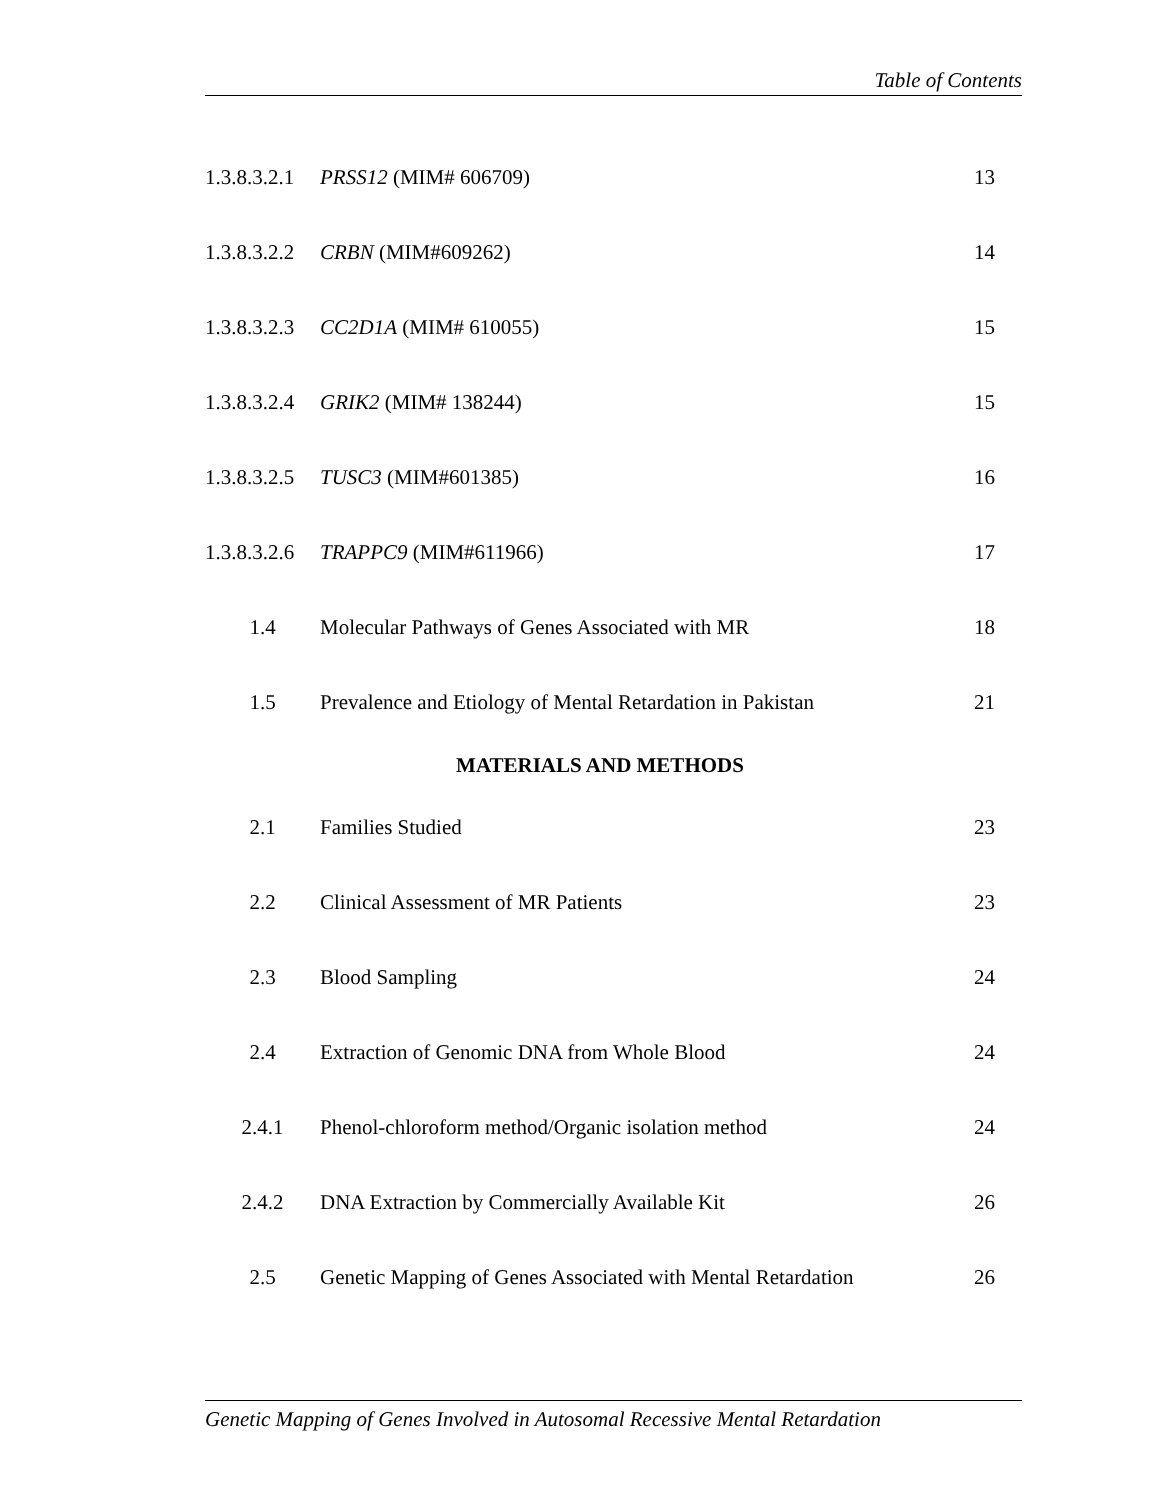Table of Contents
| 1.3.8.3.2.1 | PRSS12 (MIM# 606709) | 13 |
| 1.3.8.3.2.2 | CRBN (MIM#609262) | 14 |
| 1.3.8.3.2.3 | CC2D1A (MIM# 610055) | 15 |
| 1.3.8.3.2.4 | GRIK2 (MIM# 138244) | 15 |
| 1.3.8.3.2.5 | TUSC3 (MIM#601385) | 16 |
| 1.3.8.3.2.6 | TRAPPC9 (MIM#611966) | 17 |
| 1.4 | Molecular Pathways of Genes Associated with MR | 18 |
| 1.5 | Prevalence and Etiology of Mental Retardation in Pakistan | 21 |
| MATERIALS AND METHODS | | |
| 2.1 | Families Studied | 23 |
| 2.2 | Clinical Assessment of MR Patients | 23 |
| 2.3 | Blood Sampling | 24 |
| 2.4 | Extraction of Genomic DNA from Whole Blood | 24 |
| 2.4.1 | Phenol-chloroform method/Organic isolation method | 24 |
| 2.4.2 | DNA Extraction by Commercially Available Kit | 26 |
| 2.5 | Genetic Mapping of Genes Associated with Mental Retardation | 26 |
Genetic Mapping of Genes Involved in Autosomal Recessive Mental Retardation